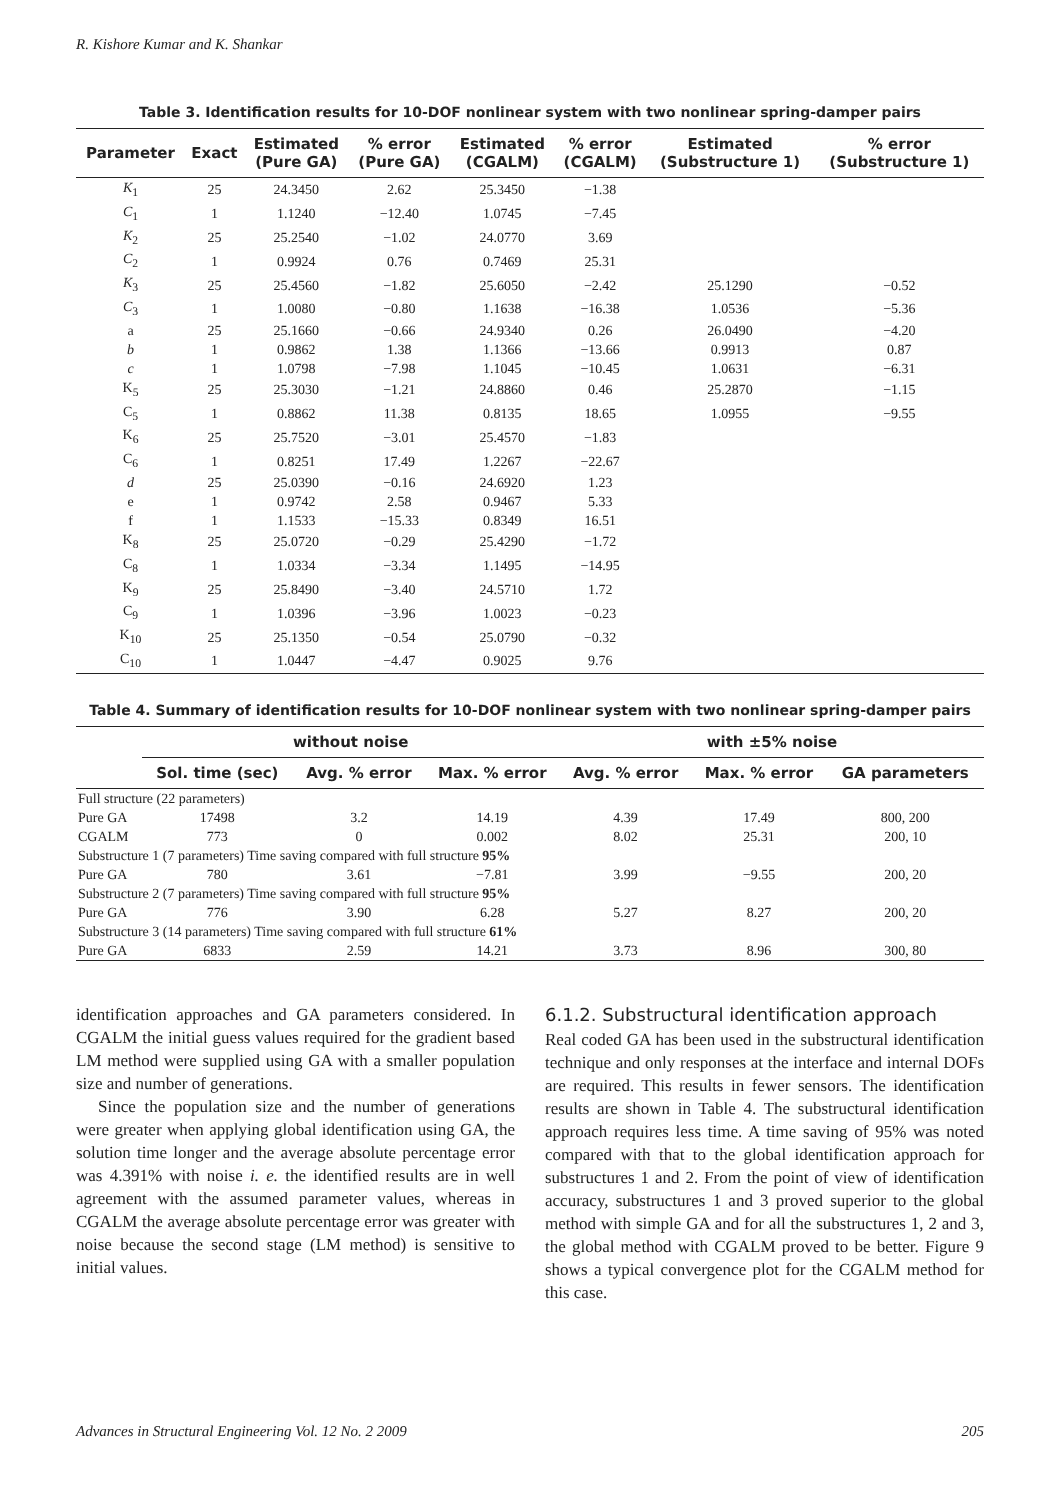R. Kishore Kumar and K. Shankar
Table 3. Identification results for 10-DOF nonlinear system with two nonlinear spring-damper pairs
| Parameter | Exact | Estimated (Pure GA) | % error (Pure GA) | Estimated (CGALM) | % error (CGALM) | Estimated (Substructure 1) | % error (Substructure 1) |
| --- | --- | --- | --- | --- | --- | --- | --- |
| K<sub>1</sub> | 25 | 24.3450 | 2.62 | 25.3450 | −1.38 | | |
| C<sub>1</sub> | 1 | 1.1240 | −12.40 | 1.0745 | −7.45 | | |
| K<sub>2</sub> | 25 | 25.2540 | −1.02 | 24.0770 | 3.69 | | |
| C<sub>2</sub> | 1 | 0.9924 | 0.76 | 0.7469 | 25.31 | | |
| K<sub>3</sub> | 25 | 25.4560 | −1.82 | 25.6050 | −2.42 | 25.1290 | −0.52 |
| C<sub>3</sub> | 1 | 1.0080 | −0.80 | 1.1638 | −16.38 | 1.0536 | −5.36 |
| a | 25 | 25.1660 | −0.66 | 24.9340 | 0.26 | 26.0490 | −4.20 |
| b | 1 | 0.9862 | 1.38 | 1.1366 | −13.66 | 0.9913 | 0.87 |
| c | 1 | 1.0798 | −7.98 | 1.1045 | −10.45 | 1.0631 | −6.31 |
| K<sub>5</sub> | 25 | 25.3030 | −1.21 | 24.8860 | 0.46 | 25.2870 | −1.15 |
| C<sub>5</sub> | 1 | 0.8862 | 11.38 | 0.8135 | 18.65 | 1.0955 | −9.55 |
| K<sub>6</sub> | 25 | 25.7520 | −3.01 | 25.4570 | −1.83 | | |
| C<sub>6</sub> | 1 | 0.8251 | 17.49 | 1.2267 | −22.67 | | |
| d | 25 | 25.0390 | −0.16 | 24.6920 | 1.23 | | |
| e | 1 | 0.9742 | 2.58 | 0.9467 | 5.33 | | |
| f | 1 | 1.1533 | −15.33 | 0.8349 | 16.51 | | |
| K<sub>8</sub> | 25 | 25.0720 | −0.29 | 25.4290 | −1.72 | | |
| C<sub>8</sub> | 1 | 1.0334 | −3.34 | 1.1495 | −14.95 | | |
| K<sub>9</sub> | 25 | 25.8490 | −3.40 | 24.5710 | 1.72 | | |
| C<sub>9</sub> | 1 | 1.0396 | −3.96 | 1.0023 | −0.23 | | |
| K<sub>10</sub> | 25 | 25.1350 | −0.54 | 25.0790 | −0.32 | | |
| C<sub>10</sub> | 1 | 1.0447 | −4.47 | 0.9025 | 9.76 | | |
Table 4. Summary of identification results for 10-DOF nonlinear system with two nonlinear spring-damper pairs
| | without noise | | | with ±5% noise | | |
| --- | --- | --- | --- | --- | --- | --- |
| | Sol. time (sec) | Avg. % error | Max. % error | Avg. % error | Max. % error | GA parameters |
| Full structure (22 parameters) | | | | | | |
| Pure GA | 17498 | 3.2 | 14.19 | 4.39 | 17.49 | 800, 200 |
| CGALM | 773 | 0 | 0.002 | 8.02 | 25.31 | 200, 10 |
| Substructure 1 (7 parameters) Time saving compared with full structure 95% | | | | | | |
| Pure GA | 780 | 3.61 | −7.81 | 3.99 | −9.55 | 200, 20 |
| Substructure 2 (7 parameters) Time saving compared with full structure 95% | | | | | | |
| Pure GA | 776 | 3.90 | 6.28 | 5.27 | 8.27 | 200, 20 |
| Substructure 3 (14 parameters) Time saving compared with full structure 61% | | | | | | |
| Pure GA | 6833 | 2.59 | 14.21 | 3.73 | 8.96 | 300, 80 |
identification approaches and GA parameters considered. In CGALM the initial guess values required for the gradient based LM method were supplied using GA with a smaller population size and number of generations.
Since the population size and the number of generations were greater when applying global identification using GA, the solution time longer and the average absolute percentage error was 4.391% with noise i. e. the identified results are in well agreement with the assumed parameter values, whereas in CGALM the average absolute percentage error was greater with noise because the second stage (LM method) is sensitive to initial values.
6.1.2. Substructural identification approach
Real coded GA has been used in the substructural identification technique and only responses at the interface and internal DOFs are required. This results in fewer sensors. The identification results are shown in Table 4. The substructural identification approach requires less time. A time saving of 95% was noted compared with that to the global identification approach for substructures 1 and 2. From the point of view of identification accuracy, substructures 1 and 3 proved superior to the global method with simple GA and for all the substructures 1, 2 and 3, the global method with CGALM proved to be better. Figure 9 shows a typical convergence plot for the CGALM method for this case.
Advances in Structural Engineering Vol. 12 No. 2 2009 205